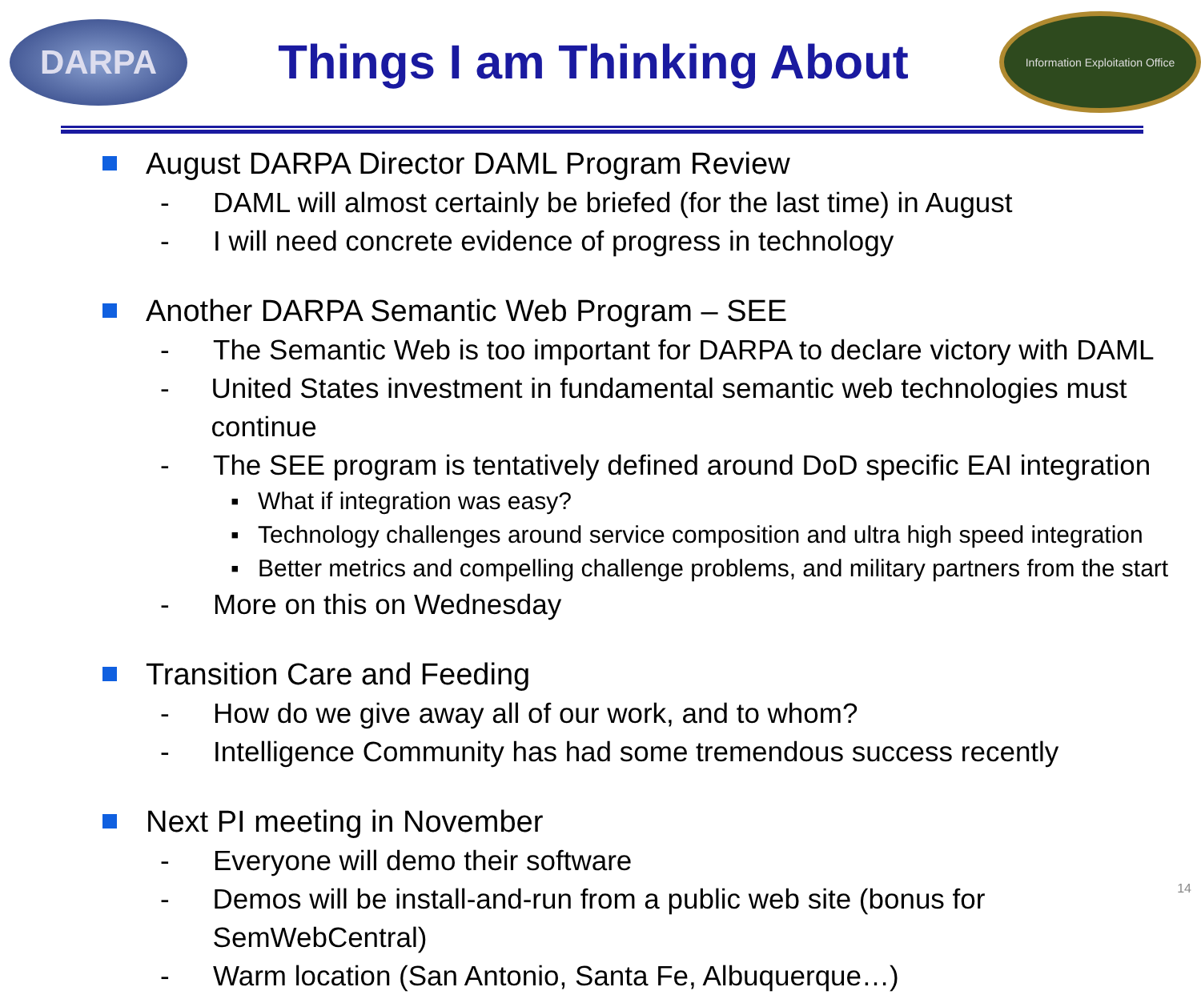DARPA
Things I am Thinking About
Information Exploitation Office
August DARPA Director DAML Program Review
- DAML will almost certainly be briefed (for the last time) in August
- I will need concrete evidence of progress in technology
Another DARPA Semantic Web Program – SEE
- The Semantic Web is too important for DARPA to declare victory with DAML
- United States investment in fundamental semantic web technologies must continue
- The SEE program is tentatively defined around DoD specific EAI integration
▪ What if integration was easy?
▪ Technology challenges around service composition and ultra high speed integration
▪ Better metrics and compelling challenge problems, and military partners from the start
- More on this on Wednesday
Transition Care and Feeding
- How do we give away all of our work, and to whom?
- Intelligence Community has had some tremendous success recently
Next PI meeting in November
- Everyone will demo their software
- Demos will be install-and-run from a public web site (bonus for SemWebCentral)
- Warm location (San Antonio, Santa Fe, Albuquerque…)
14